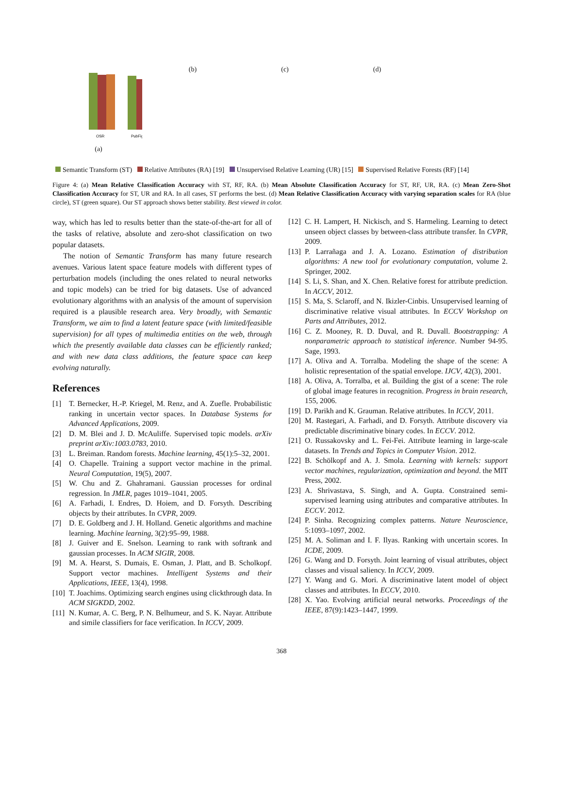OSR
PubFig
(a)
(b) (c) (d)
Semantic Transform (ST) Relative Attributes (RA) [19] Unsupervised Relative Learning (UR) [15] Supervised Relative Forests (RF) [14]
Figure 4: (a) Mean Relative Classification Accuracy with ST, RF, RA. (b) Mean Absolute Classification Accuracy for ST, RF, UR, RA. (c) Mean Zero-Shot Classification Accuracy for ST, UR and RA. In all cases, ST performs the best. (d) Mean Relative Classification Accuracy with varying separation scales for RA (blue circle), ST (green square). Our ST approach shows better stability. Best viewed in color.
way, which has led to results better than the state-of-the-art for all of the tasks of relative, absolute and zero-shot classification on two popular datasets.
The notion of Semantic Transform has many future research avenues. Various latent space feature models with different types of perturbation models (including the ones related to neural networks and topic models) can be tried for big datasets. Use of advanced evolutionary algorithms with an analysis of the amount of supervision required is a plausible research area. Very broadly, with Semantic Transform, we aim to find a latent feature space (with limited/feasible supervision) for all types of multimedia entities on the web, through which the presently available data classes can be efficiently ranked; and with new data class additions, the feature space can keep evolving naturally.
References
[1] T. Bernecker, H.-P. Kriegel, M. Renz, and A. Zuefle. Probabilistic ranking in uncertain vector spaces. In Database Systems for Advanced Applications, 2009.
[2] D. M. Blei and J. D. McAuliffe. Supervised topic models. arXiv preprint arXiv:1003.0783, 2010.
[3] L. Breiman. Random forests. Machine learning, 45(1):5–32, 2001.
[4] O. Chapelle. Training a support vector machine in the primal. Neural Computation, 19(5), 2007.
[5] W. Chu and Z. Ghahramani. Gaussian processes for ordinal regression. In JMLR, pages 1019–1041, 2005.
[6] A. Farhadi, I. Endres, D. Hoiem, and D. Forsyth. Describing objects by their attributes. In CVPR, 2009.
[7] D. E. Goldberg and J. H. Holland. Genetic algorithms and machine learning. Machine learning, 3(2):95–99, 1988.
[8] J. Guiver and E. Snelson. Learning to rank with softrank and gaussian processes. In ACM SIGIR, 2008.
[9] M. A. Hearst, S. Dumais, E. Osman, J. Platt, and B. Scholkopf. Support vector machines. Intelligent Systems and their Applications, IEEE, 13(4), 1998.
[10] T. Joachims. Optimizing search engines using clickthrough data. In ACM SIGKDD, 2002.
[11] N. Kumar, A. C. Berg, P. N. Belhumeur, and S. K. Nayar. Attribute and simile classifiers for face verification. In ICCV, 2009.
[12] C. H. Lampert, H. Nickisch, and S. Harmeling. Learning to detect unseen object classes by between-class attribute transfer. In CVPR, 2009.
[13] P. Larrañaga and J. A. Lozano. Estimation of distribution algorithms: A new tool for evolutionary computation, volume 2. Springer, 2002.
[14] S. Li, S. Shan, and X. Chen. Relative forest for attribute prediction. In ACCV, 2012.
[15] S. Ma, S. Sclaroff, and N. Ikizler-Cinbis. Unsupervised learning of discriminative relative visual attributes. In ECCV Workshop on Parts and Attributes, 2012.
[16] C. Z. Mooney, R. D. Duval, and R. Duvall. Bootstrapping: A nonparametric approach to statistical inference. Number 94-95. Sage, 1993.
[17] A. Oliva and A. Torralba. Modeling the shape of the scene: A holistic representation of the spatial envelope. IJCV, 42(3), 2001.
[18] A. Oliva, A. Torralba, et al. Building the gist of a scene: The role of global image features in recognition. Progress in brain research, 155, 2006.
[19] D. Parikh and K. Grauman. Relative attributes. In ICCV, 2011.
[20] M. Rastegari, A. Farhadi, and D. Forsyth. Attribute discovery via predictable discriminative binary codes. In ECCV. 2012.
[21] O. Russakovsky and L. Fei-Fei. Attribute learning in large-scale datasets. In Trends and Topics in Computer Vision. 2012.
[22] B. Schölkopf and A. J. Smola. Learning with kernels: support vector machines, regularization, optimization and beyond. the MIT Press, 2002.
[23] A. Shrivastava, S. Singh, and A. Gupta. Constrained semi-supervised learning using attributes and comparative attributes. In ECCV. 2012.
[24] P. Sinha. Recognizing complex patterns. Nature Neuroscience, 5:1093–1097, 2002.
[25] M. A. Soliman and I. F. Ilyas. Ranking with uncertain scores. In ICDE, 2009.
[26] G. Wang and D. Forsyth. Joint learning of visual attributes, object classes and visual saliency. In ICCV, 2009.
[27] Y. Wang and G. Mori. A discriminative latent model of object classes and attributes. In ECCV, 2010.
[28] X. Yao. Evolving artificial neural networks. Proceedings of the IEEE, 87(9):1423–1447, 1999.
368